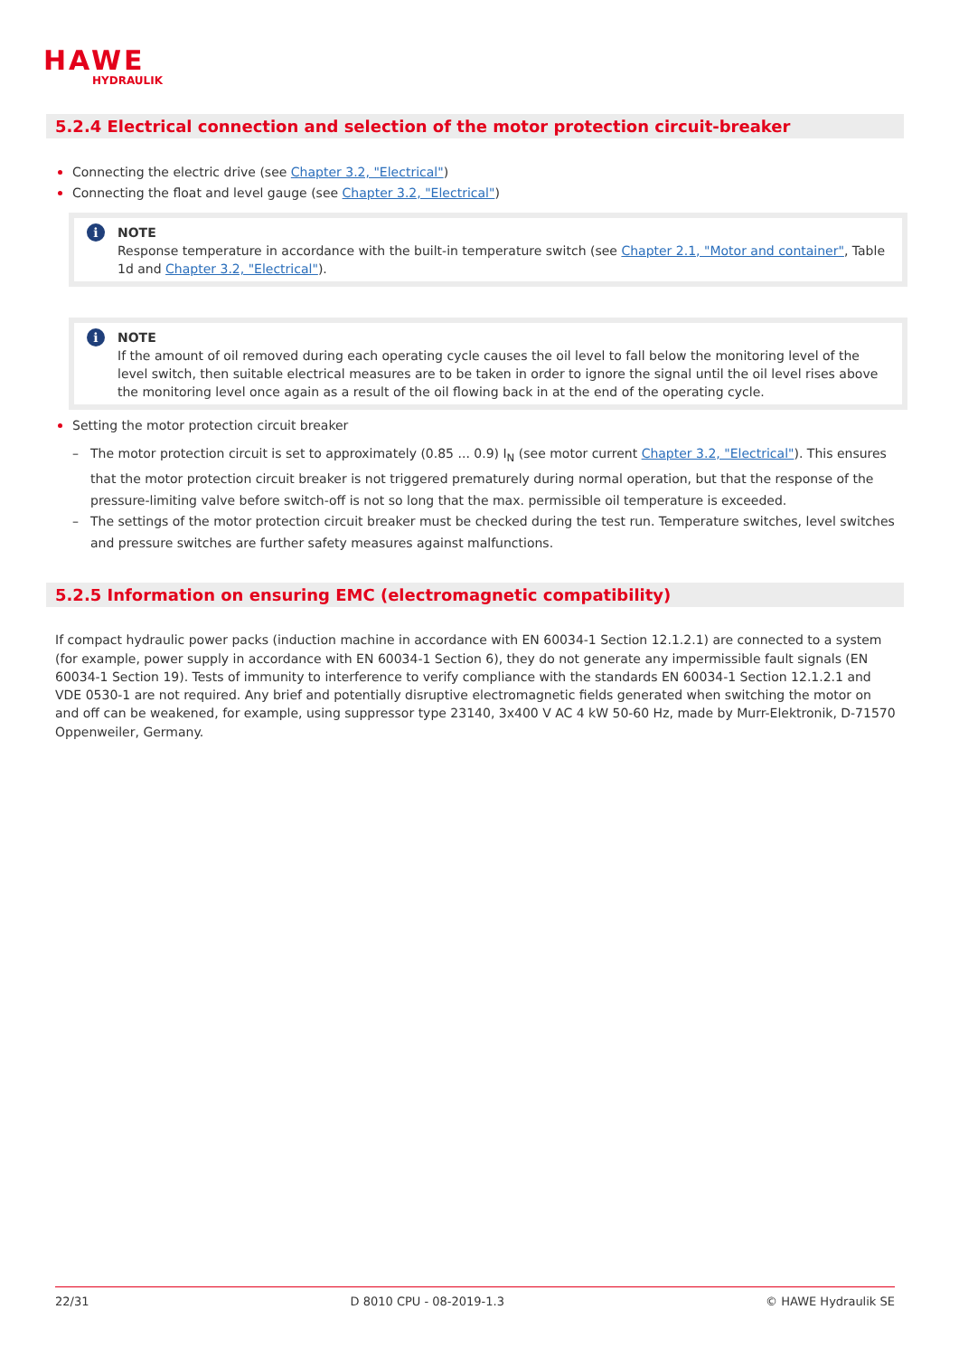HAWE
HYDRAULIK
5.2.4 Electrical connection and selection of the motor protection circuit-breaker
Connecting the electric drive (see Chapter 3.2, "Electrical")
Connecting the float and level gauge (see Chapter 3.2, "Electrical")
i NOTE
Response temperature in accordance with the built-in temperature switch (see Chapter 2.1, "Motor and container", Table 1d and Chapter 3.2, "Electrical").
i NOTE
If the amount of oil removed during each operating cycle causes the oil level to fall below the monitoring level of the level switch, then suitable electrical measures are to be taken in order to ignore the signal until the oil level rises above the monitoring level once again as a result of the oil flowing back in at the end of the operating cycle.
Setting the motor protection circuit breaker
– The motor protection circuit is set to approximately (0.85 ... 0.9) I<sub>N</sub> (see motor current Chapter 3.2, "Electrical"). This ensures that the motor protection circuit breaker is not triggered prematurely during normal operation, but that the response of the pressure-limiting valve before switch-off is not so long that the max. permissible oil temperature is exceeded.
– The settings of the motor protection circuit breaker must be checked during the test run. Temperature switches, level switches and pressure switches are further safety measures against malfunctions.
5.2.5 Information on ensuring EMC (electromagnetic compatibility)
If compact hydraulic power packs (induction machine in accordance with EN 60034-1 Section 12.1.2.1) are connected to a system (for example, power supply in accordance with EN 60034-1 Section 6), they do not generate any impermissible fault signals (EN 60034-1 Section 19). Tests of immunity to interference to verify compliance with the standards EN 60034-1 Section 12.1.2.1 and VDE 0530-1 are not required. Any brief and potentially disruptive electromagnetic fields generated when switching the motor on and off can be weakened, for example, using suppressor type 23140, 3x400 V AC 4 kW 50-60 Hz, made by Murr-Elektronik, D-71570 Oppenweiler, Germany.
22/31 D 8010 CPU - 08-2019-1.3 © HAWE Hydraulik SE